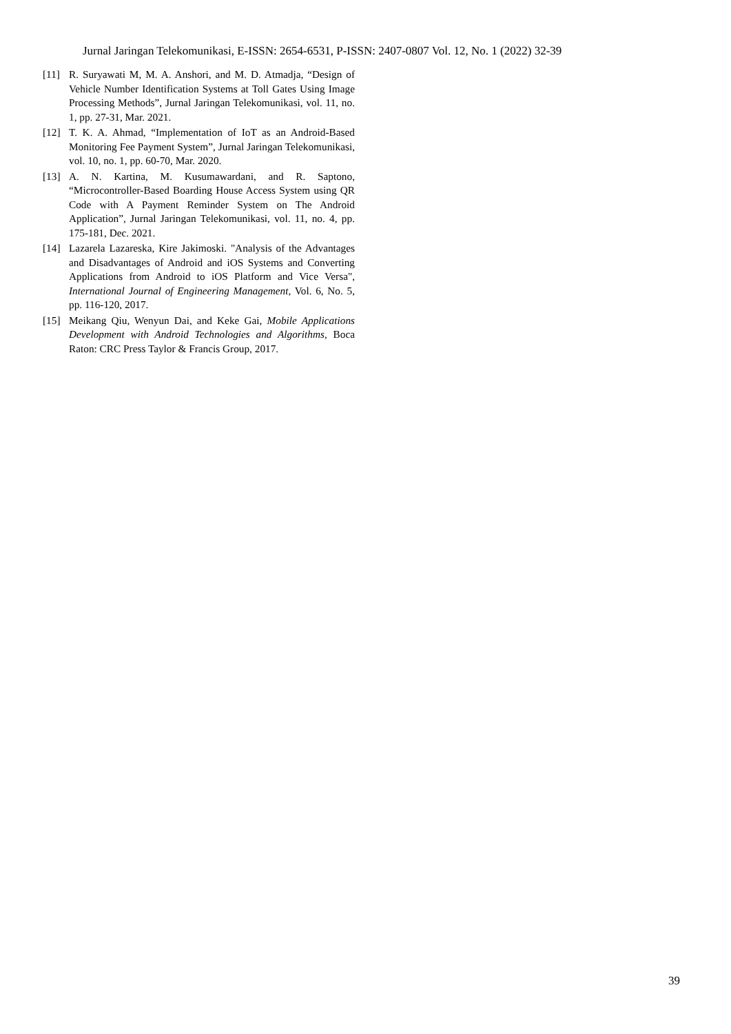Jurnal Jaringan Telekomunikasi, E-ISSN: 2654-6531, P-ISSN: 2407-0807 Vol. 12, No. 1 (2022) 32-39
[11] R. Suryawati M, M. A. Anshori, and M. D. Atmadja, “Design of Vehicle Number Identification Systems at Toll Gates Using Image Processing Methods”, Jurnal Jaringan Telekomunikasi, vol. 11, no. 1, pp. 27-31, Mar. 2021.
[12] T. K. A. Ahmad, “Implementation of IoT as an Android-Based Monitoring Fee Payment System”, Jurnal Jaringan Telekomunikasi, vol. 10, no. 1, pp. 60-70, Mar. 2020.
[13] A. N. Kartina, M. Kusumawardani, and R. Saptono, “Microcontroller-Based Boarding House Access System using QR Code with A Payment Reminder System on The Android Application”, Jurnal Jaringan Telekomunikasi, vol. 11, no. 4, pp. 175-181, Dec. 2021.
[14] Lazarela Lazareska, Kire Jakimoski. "Analysis of the Advantages and Disadvantages of Android and iOS Systems and Converting Applications from Android to iOS Platform and Vice Versa", International Journal of Engineering Management, Vol. 6, No. 5, pp. 116-120, 2017.
[15] Meikang Qiu, Wenyun Dai, and Keke Gai, Mobile Applications Development with Android Technologies and Algorithms, Boca Raton: CRC Press Taylor & Francis Group, 2017.
39